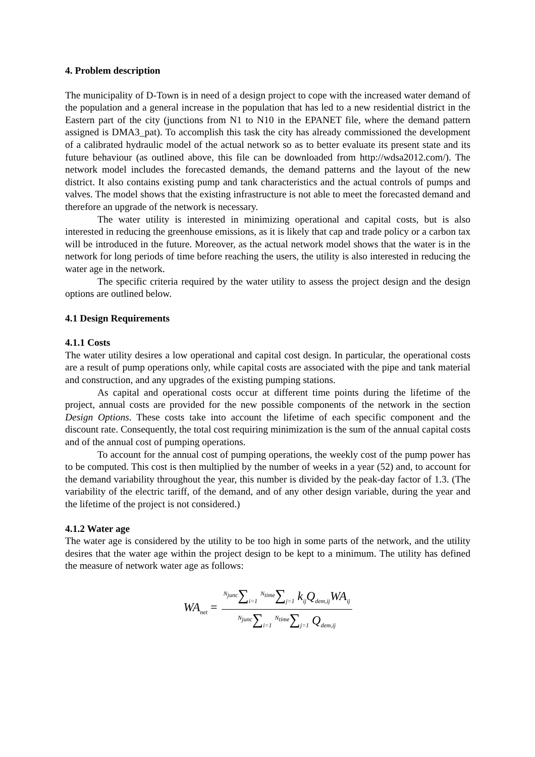4. Problem description
The municipality of D-Town is in need of a design project to cope with the increased water demand of the population and a general increase in the population that has led to a new residential district in the Eastern part of the city (junctions from N1 to N10 in the EPANET file, where the demand pattern assigned is DMA3_pat). To accomplish this task the city has already commissioned the development of a calibrated hydraulic model of the actual network so as to better evaluate its present state and its future behaviour (as outlined above, this file can be downloaded from http://wdsa2012.com/). The network model includes the forecasted demands, the demand patterns and the layout of the new district. It also contains existing pump and tank characteristics and the actual controls of pumps and valves. The model shows that the existing infrastructure is not able to meet the forecasted demand and therefore an upgrade of the network is necessary.
The water utility is interested in minimizing operational and capital costs, but is also interested in reducing the greenhouse emissions, as it is likely that cap and trade policy or a carbon tax will be introduced in the future. Moreover, as the actual network model shows that the water is in the network for long periods of time before reaching the users, the utility is also interested in reducing the water age in the network.
The specific criteria required by the water utility to assess the project design and the design options are outlined below.
4.1 Design Requirements
4.1.1 Costs
The water utility desires a low operational and capital cost design. In particular, the operational costs are a result of pump operations only, while capital costs are associated with the pipe and tank material and construction, and any upgrades of the existing pumping stations.
As capital and operational costs occur at different time points during the lifetime of the project, annual costs are provided for the new possible components of the network in the section Design Options. These costs take into account the lifetime of each specific component and the discount rate. Consequently, the total cost requiring minimization is the sum of the annual capital costs and of the annual cost of pumping operations.
To account for the annual cost of pumping operations, the weekly cost of the pump power has to be computed. This cost is then multiplied by the number of weeks in a year (52) and, to account for the demand variability throughout the year, this number is divided by the peak-day factor of 1.3. (The variability of the electric tariff, of the demand, and of any other design variable, during the year and the lifetime of the project is not considered.)
4.1.2 Water age
The water age is considered by the utility to be too high in some parts of the network, and the utility desires that the water age within the project design to be kept to a minimum. The utility has defined the measure of network water age as follows:
WA<sub>net</sub> = <sup>N<sub>junc</sub></sup>∑<sub>i=1</sub> <sup>N<sub>time</sub></sup>∑<sub>j=1</sub> k<sub>ij</sub>Q<sub>dem,ij</sub>WA<sub>ij</sub> <sup>N<sub>junc</sub></sup>∑<sub>i=1</sub> <sup>N<sub>time</sub></sup>∑<sub>j=1</sub> Q<sub>dem,ij</sub>